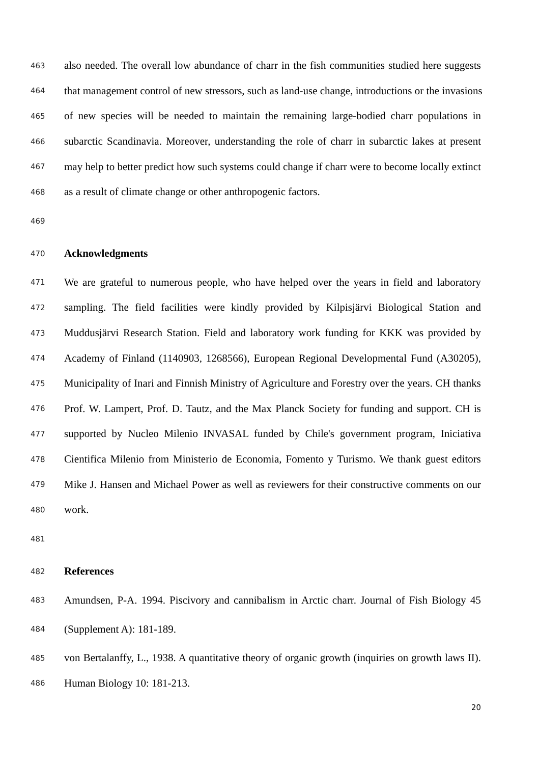463 also needed. The overall low abundance of charr in the fish communities studied here suggests
464 that management control of new stressors, such as land-use change, introductions or the invasions
465 of new species will be needed to maintain the remaining large-bodied charr populations in
466 subarctic Scandinavia. Moreover, understanding the role of charr in subarctic lakes at present
467 may help to better predict how such systems could change if charr were to become locally extinct
468 as a result of climate change or other anthropogenic factors.
469
470 Acknowledgments
471 We are grateful to numerous people, who have helped over the years in field and laboratory
472 sampling. The field facilities were kindly provided by Kilpisjärvi Biological Station and
473 Muddusjärvi Research Station. Field and laboratory work funding for KKK was provided by
474 Academy of Finland (1140903, 1268566), European Regional Developmental Fund (A30205),
475 Municipality of Inari and Finnish Ministry of Agriculture and Forestry over the years. CH thanks
476 Prof. W. Lampert, Prof. D. Tautz, and the Max Planck Society for funding and support. CH is
477 supported by Nucleo Milenio INVASAL funded by Chile's government program, Iniciativa
478 Cientifica Milenio from Ministerio de Economia, Fomento y Turismo. We thank guest editors
479 Mike J. Hansen and Michael Power as well as reviewers for their constructive comments on our
480 work.
481
482 References
483 Amundsen, P-A. 1994. Piscivory and cannibalism in Arctic charr. Journal of Fish Biology 45
484 (Supplement A): 181-189.
485 von Bertalanffy, L., 1938. A quantitative theory of organic growth (inquiries on growth laws II).
486 Human Biology 10: 181-213.
20